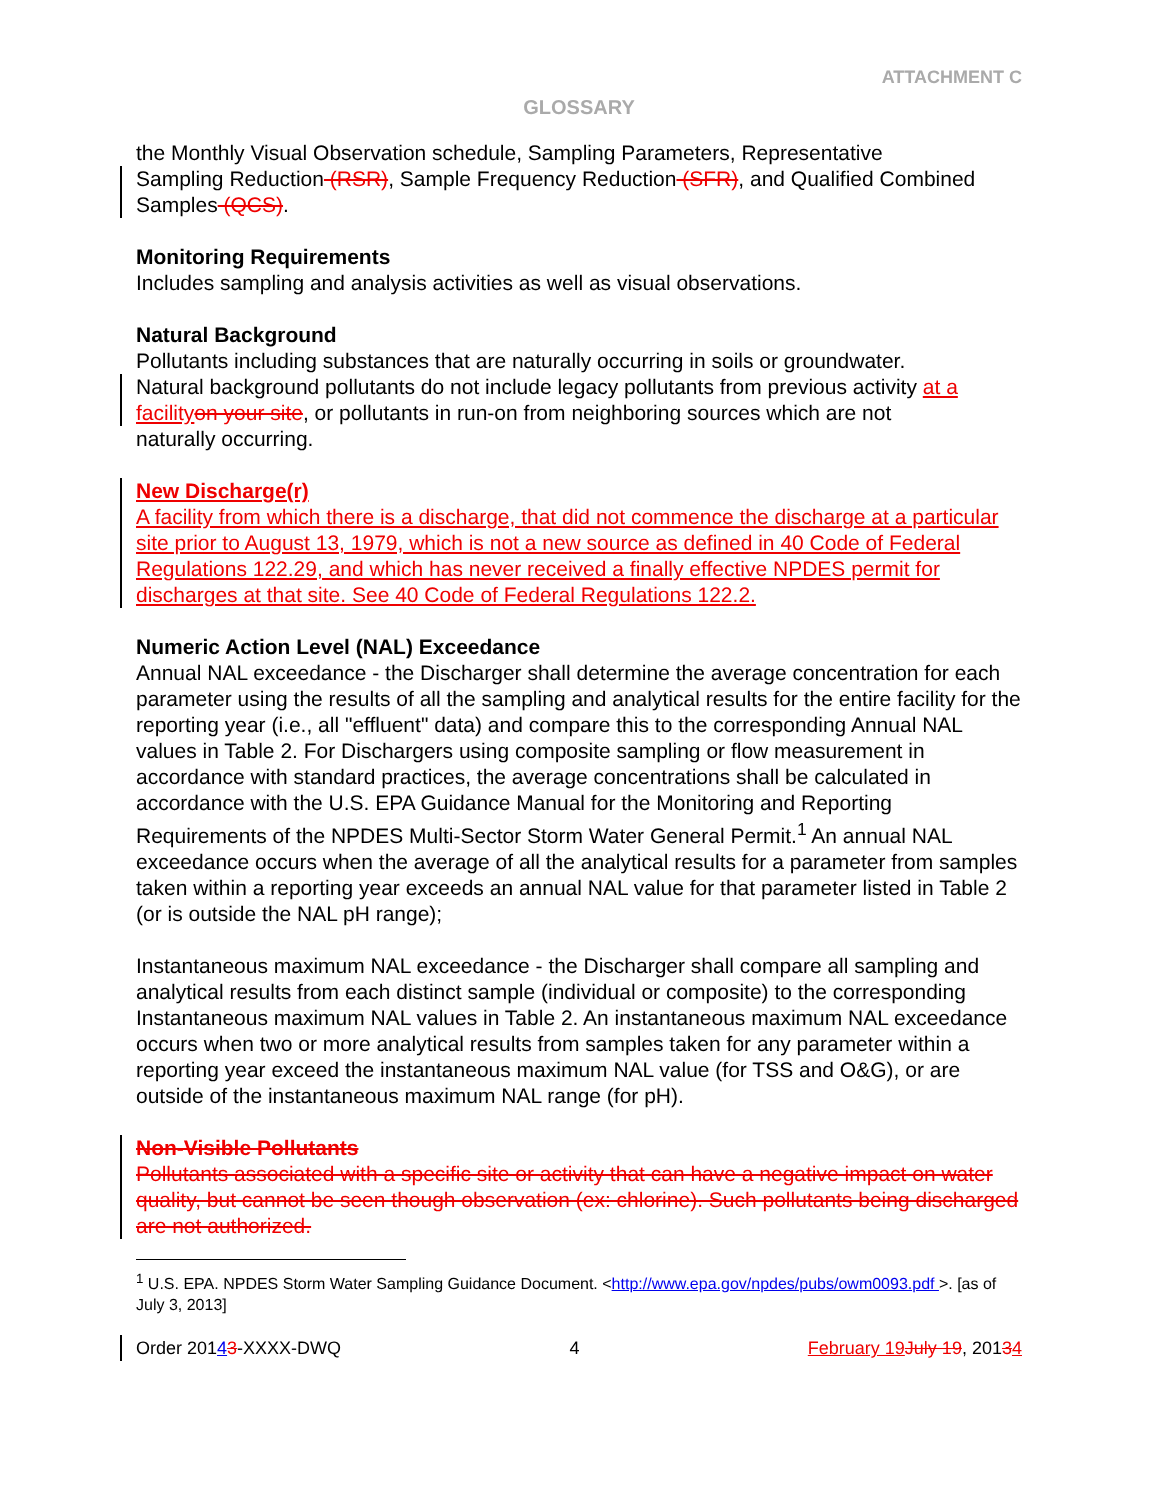ATTACHMENT C
GLOSSARY
the Monthly Visual Observation schedule, Sampling Parameters, Representative
Sampling Reduction (RSR), Sample Frequency Reduction (SFR), and Qualified Combined Samples (QCS).
Monitoring Requirements
Includes sampling and analysis activities as well as visual observations.
Natural Background
Pollutants including substances that are naturally occurring in soils or groundwater.
Natural background pollutants do not include legacy pollutants from previous activity at a facility on your site, or pollutants in run-on from neighboring sources which are not
naturally occurring.
New Discharge(r)
A facility from which there is a discharge, that did not commence the discharge at a particular site prior to August 13, 1979, which is not a new source as defined in 40 Code of Federal Regulations 122.29, and which has never received a finally effective NPDES permit for discharges at that site. See 40 Code of Federal Regulations 122.2.
Numeric Action Level (NAL) Exceedance
Annual NAL exceedance - the Discharger shall determine the average concentration for each parameter using the results of all the sampling and analytical results for the entire facility for the reporting year (i.e., all "effluent" data) and compare this to the corresponding Annual NAL values in Table 2. For Dischargers using composite sampling or flow measurement in accordance with standard practices, the average concentrations shall be calculated in accordance with the U.S. EPA Guidance Manual for the Monitoring and Reporting Requirements of the NPDES Multi-Sector Storm Water General Permit.<sup>1</sup> An annual NAL exceedance occurs when the average of all the analytical results for a parameter from samples taken within a reporting year exceeds an annual NAL value for that parameter listed in Table 2 (or is outside the NAL pH range);
Instantaneous maximum NAL exceedance - the Discharger shall compare all sampling and analytical results from each distinct sample (individual or composite) to the corresponding Instantaneous maximum NAL values in Table 2. An instantaneous maximum NAL exceedance occurs when two or more analytical results from samples taken for any parameter within a reporting year exceed the instantaneous maximum NAL value (for TSS and O&G), or are outside of the instantaneous maximum NAL range (for pH).
Non-Visible Pollutants
Pollutants associated with a specific site or activity that can have a negative impact on water quality, but cannot be seen though observation (ex: chlorine). Such pollutants being discharged are not authorized.
<sup>1</sup> U.S. EPA. NPDES Storm Water Sampling Guidance Document. <http://www.epa.gov/npdes/pubs/owm0093.pdf >. [as of July 3, 2013]
Order 20143-XXXX-DWQ 4 February 19 July 19, 20134